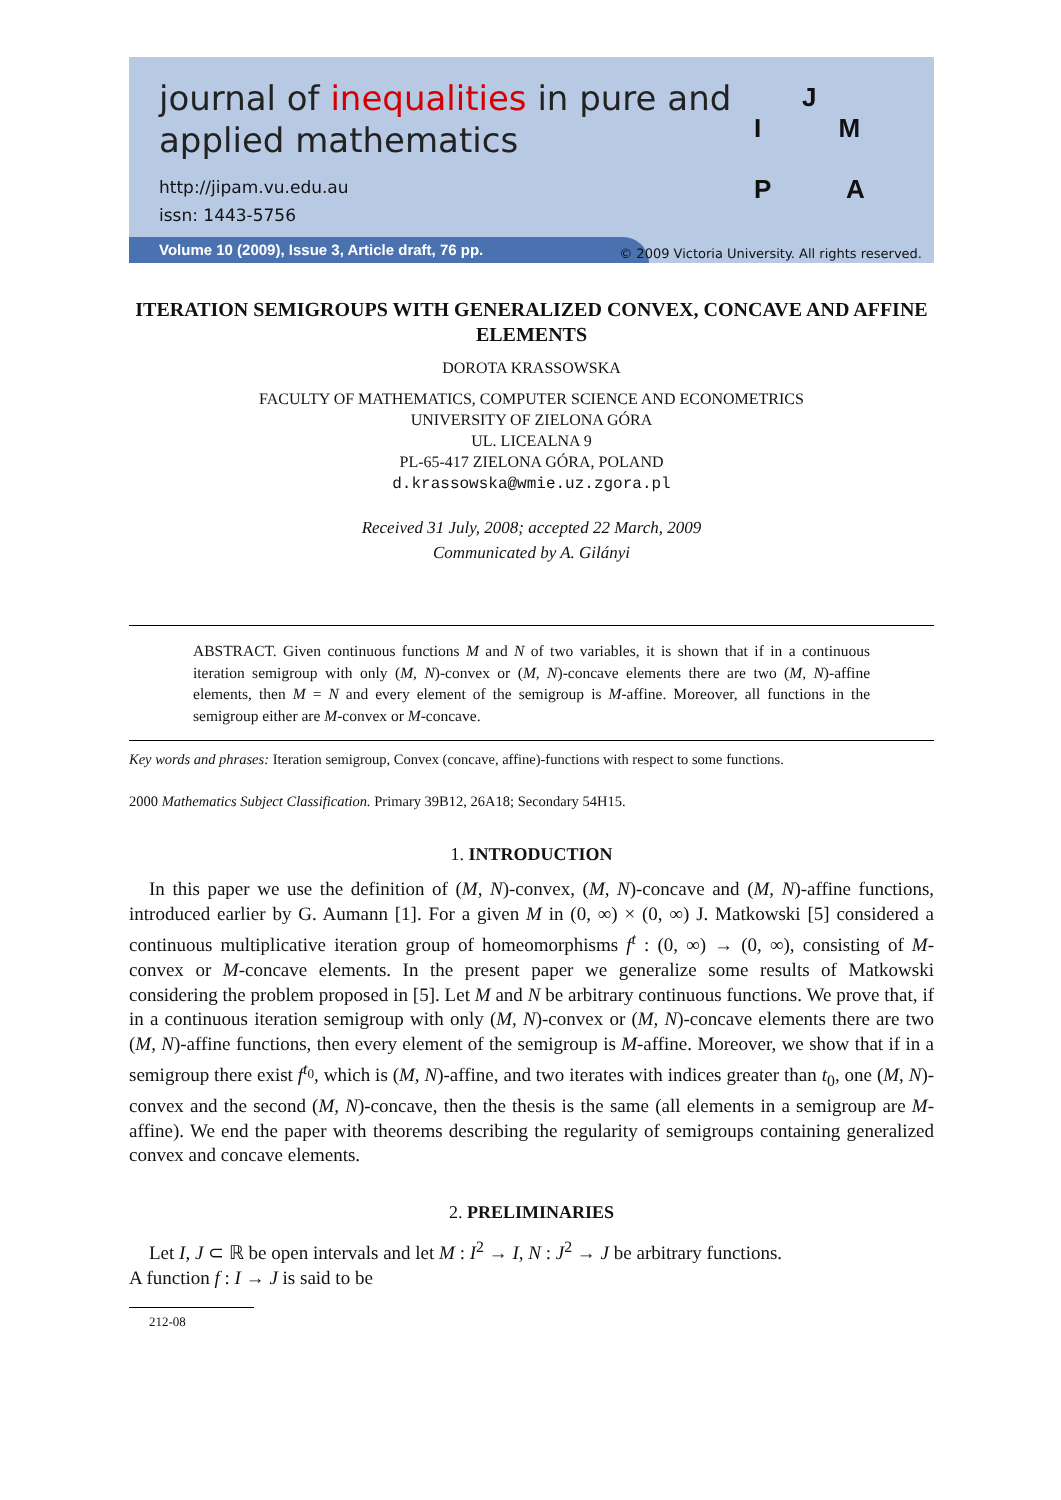journal of inequalities in pure and
applied mathematics
http://jipam.vu.edu.au
issn: 1443-5756
J
I M
P A
Volume 10 (2009), Issue 3, Article draft, 76 pp.
© 2009 Victoria University. All rights reserved.
ITERATION SEMIGROUPS WITH GENERALIZED CONVEX, CONCAVE AND AFFINE ELEMENTS
DOROTA KRASSOWSKA
FACULTY OF MATHEMATICS, COMPUTER SCIENCE AND ECONOMETRICS
UNIVERSITY OF ZIELONA GÓRA
UL. LICEALNA 9
PL-65-417 ZIELONA GÓRA, POLAND
d.krassowska@wmie.uz.zgora.pl
Received 31 July, 2008; accepted 22 March, 2009
Communicated by A. Gilányi
ABSTRACT. Given continuous functions M and N of two variables, it is shown that if in a continuous iteration semigroup with only (M, N)-convex or (M, N)-concave elements there are two (M, N)-affine elements, then M = N and every element of the semigroup is M-affine. Moreover, all functions in the semigroup either are M-convex or M-concave.
Key words and phrases: Iteration semigroup, Convex (concave, affine)-functions with respect to some functions.
2000 Mathematics Subject Classification. Primary 39B12, 26A18; Secondary 54H15.
1. INTRODUCTION
In this paper we use the definition of (M, N)-convex, (M, N)-concave and (M, N)-affine functions, introduced earlier by G. Aumann [1]. For a given M in (0, ∞) × (0, ∞) J. Matkowski [5] considered a continuous multiplicative iteration group of homeomorphisms f<sup>t</sup> : (0, ∞) → (0, ∞), consisting of M-convex or M-concave elements. In the present paper we generalize some results of Matkowski considering the problem proposed in [5]. Let M and N be arbitrary continuous functions. We prove that, if in a continuous iteration semigroup with only (M, N)-convex or (M, N)-concave elements there are two (M, N)-affine functions, then every element of the semigroup is M-affine. Moreover, we show that if in a semigroup there exist f<sup>t<sub>0</sub></sup>, which is (M, N)-affine, and two iterates with indices greater than t<sub>0</sub>, one (M, N)-convex and the second (M, N)-concave, then the thesis is the same (all elements in a semigroup are M-affine). We end the paper with theorems describing the regularity of semigroups containing generalized convex and concave elements.
2. PRELIMINARIES
Let I, J ⊂ ℝ be open intervals and let M : I<sup>2</sup> → I, N : J<sup>2</sup> → J be arbitrary functions.
A function f : I → J is said to be
212-08